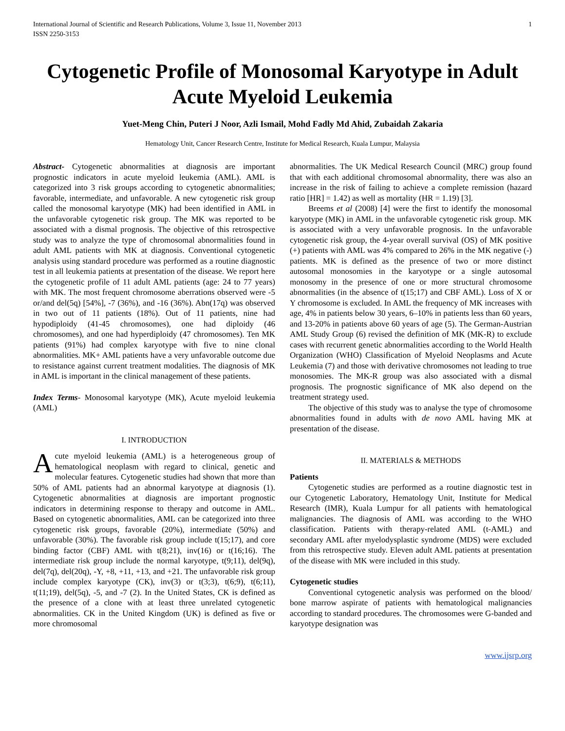International Journal of Scientific and Research Publications, Volume 3, Issue 11, November 2013
ISSN 2250-3153 1
Cytogenetic Profile of Monosomal Karyotype in Adult Acute Myeloid Leukemia
Yuet-Meng Chin, Puteri J Noor, Azli Ismail, Mohd Fadly Md Ahid, Zubaidah Zakaria
Hematology Unit, Cancer Research Centre, Institute for Medical Research, Kuala Lumpur, Malaysia
Abstract- Cytogenetic abnormalities at diagnosis are important prognostic indicators in acute myeloid leukemia (AML). AML is categorized into 3 risk groups according to cytogenetic abnormalities; favorable, intermediate, and unfavorable. A new cytogenetic risk group called the monosomal karyotype (MK) had been identified in AML in the unfavorable cytogenetic risk group. The MK was reported to be associated with a dismal prognosis. The objective of this retrospective study was to analyze the type of chromosomal abnormalities found in adult AML patients with MK at diagnosis. Conventional cytogenetic analysis using standard procedure was performed as a routine diagnostic test in all leukemia patients at presentation of the disease. We report here the cytogenetic profile of 11 adult AML patients (age: 24 to 77 years) with MK. The most frequent chromosome aberrations observed were -5 or/and del(5q) [54%], -7 (36%), and -16 (36%). Abn(17q) was observed in two out of 11 patients (18%). Out of 11 patients, nine had hypodiploidy (41-45 chromosomes), one had diploidy (46 chromosomes), and one had hyperdiploidy (47 chromosomes). Ten MK patients (91%) had complex karyotype with five to nine clonal abnormalities. MK+ AML patients have a very unfavorable outcome due to resistance against current treatment modalities. The diagnosis of MK in AML is important in the clinical management of these patients.
Index Terms- Monosomal karyotype (MK), Acute myeloid leukemia (AML)
I. INTRODUCTION
Acute myeloid leukemia (AML) is a heterogeneous group of hematological neoplasm with regard to clinical, genetic and molecular features. Cytogenetic studies had shown that more than 50% of AML patients had an abnormal karyotype at diagnosis (1). Cytogenetic abnormalities at diagnosis are important prognostic indicators in determining response to therapy and outcome in AML. Based on cytogenetic abnormalities, AML can be categorized into three cytogenetic risk groups, favorable (20%), intermediate (50%) and unfavorable (30%). The favorable risk group include t(15;17), and core binding factor (CBF) AML with t(8;21), inv(16) or t(16;16). The intermediate risk group include the normal karyotype, t(9;11), del(9q), del(7q), del(20q), -Y, +8, +11, +13, and +21. The unfavorable risk group include complex karyotype (CK), inv(3) or t(3;3), t(6;9), t(6;11), t(11;19), del(5q), -5, and -7 (2). In the United States, CK is defined as the presence of a clone with at least three unrelated cytogenetic abnormalities. CK in the United Kingdom (UK) is defined as five or more chromosomal
abnormalities. The UK Medical Research Council (MRC) group found that with each additional chromosomal abnormality, there was also an increase in the risk of failing to achieve a complete remission (hazard ratio [HR] = 1.42) as well as mortality (HR = 1.19) [3].
Breems et al (2008) [4] were the first to identify the monosomal karyotype (MK) in AML in the unfavorable cytogenetic risk group. MK is associated with a very unfavorable prognosis. In the unfavorable cytogenetic risk group, the 4-year overall survival (OS) of MK positive (+) patients with AML was 4% compared to 26% in the MK negative (-) patients. MK is defined as the presence of two or more distinct autosomal monosomies in the karyotype or a single autosomal monosomy in the presence of one or more structural chromosome abnormalities (in the absence of t(15;17) and CBF AML). Loss of X or Y chromosome is excluded. In AML the frequency of MK increases with age, 4% in patients below 30 years, 6–10% in patients less than 60 years, and 13-20% in patients above 60 years of age (5). The German-Austrian AML Study Group (6) revised the definition of MK (MK-R) to exclude cases with recurrent genetic abnormalities according to the World Health Organization (WHO) Classification of Myeloid Neoplasms and Acute Leukemia (7) and those with derivative chromosomes not leading to true monosomies. The MK-R group was also associated with a dismal prognosis. The prognostic significance of MK also depend on the treatment strategy used.
The objective of this study was to analyse the type of chromosome abnormalities found in adults with de novo AML having MK at presentation of the disease.
II. MATERIALS & METHODS
Patients
Cytogenetic studies are performed as a routine diagnostic test in our Cytogenetic Laboratory, Hematology Unit, Institute for Medical Research (IMR), Kuala Lumpur for all patients with hematological malignancies. The diagnosis of AML was according to the WHO classification. Patients with therapy-related AML (t-AML) and secondary AML after myelodysplastic syndrome (MDS) were excluded from this retrospective study. Eleven adult AML patients at presentation of the disease with MK were included in this study.
Cytogenetic studies
Conventional cytogenetic analysis was performed on the blood/ bone marrow aspirate of patients with hematological malignancies according to standard procedures. The chromosomes were G-banded and karyotype designation was
www.ijsrp.org